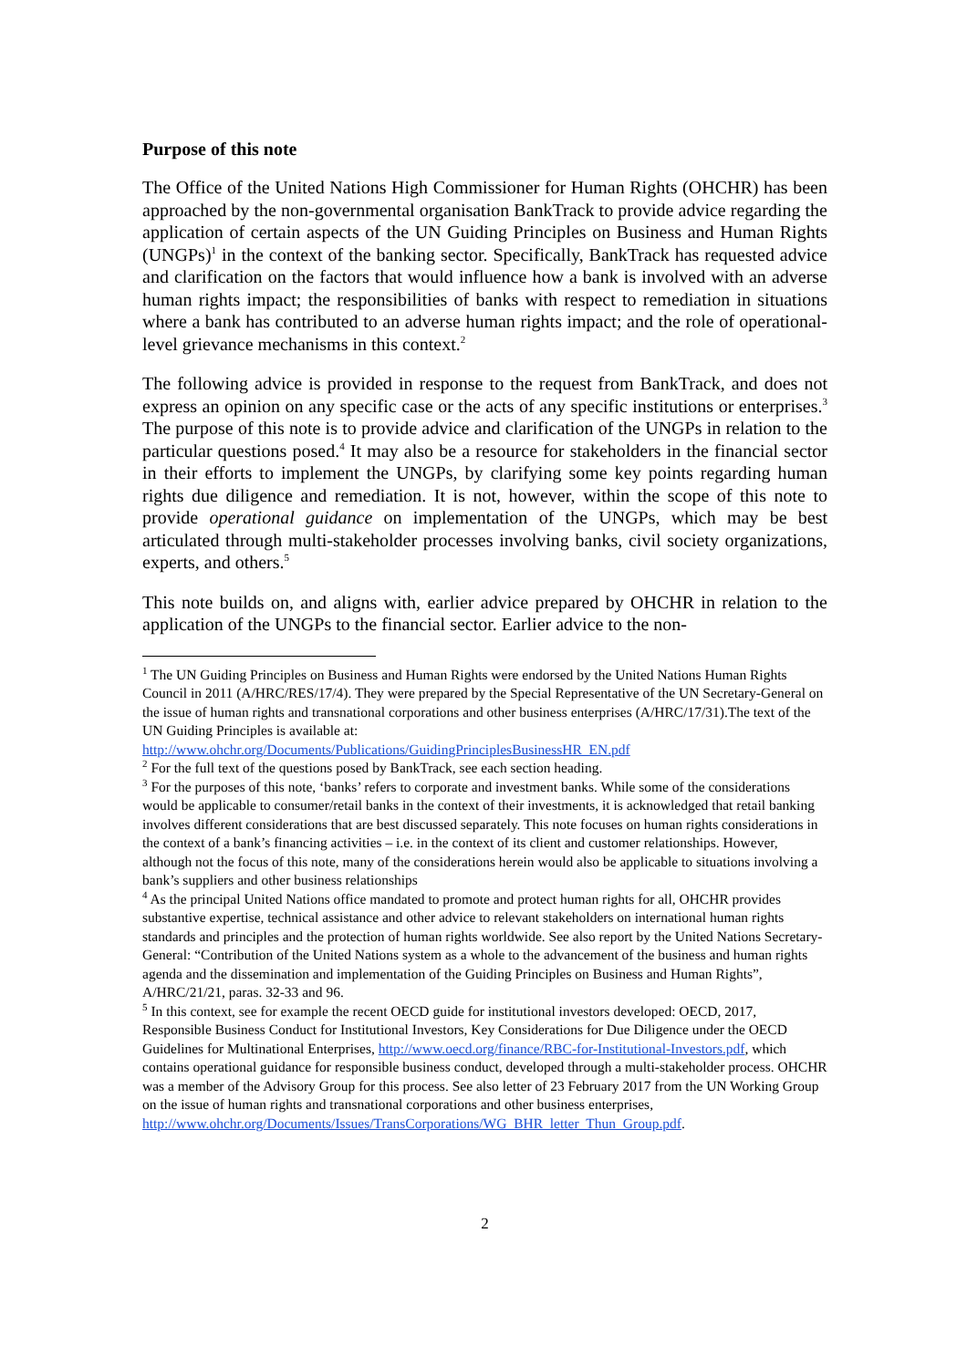Purpose of this note
The Office of the United Nations High Commissioner for Human Rights (OHCHR) has been approached by the non-governmental organisation BankTrack to provide advice regarding the application of certain aspects of the UN Guiding Principles on Business and Human Rights (UNGPs)<sup>1</sup> in the context of the banking sector. Specifically, BankTrack has requested advice and clarification on the factors that would influence how a bank is involved with an adverse human rights impact; the responsibilities of banks with respect to remediation in situations where a bank has contributed to an adverse human rights impact; and the role of operational-level grievance mechanisms in this context.<sup>2</sup>
The following advice is provided in response to the request from BankTrack, and does not express an opinion on any specific case or the acts of any specific institutions or enterprises.<sup>3</sup> The purpose of this note is to provide advice and clarification of the UNGPs in relation to the particular questions posed.<sup>4</sup> It may also be a resource for stakeholders in the financial sector in their efforts to implement the UNGPs, by clarifying some key points regarding human rights due diligence and remediation. It is not, however, within the scope of this note to provide operational guidance on implementation of the UNGPs, which may be best articulated through multi-stakeholder processes involving banks, civil society organizations, experts, and others.<sup>5</sup>
This note builds on, and aligns with, earlier advice prepared by OHCHR in relation to the application of the UNGPs to the financial sector. Earlier advice to the non-
<sup>1</sup> The UN Guiding Principles on Business and Human Rights were endorsed by the United Nations Human Rights Council in 2011 (A/HRC/RES/17/4). They were prepared by the Special Representative of the UN Secretary-General on the issue of human rights and transnational corporations and other business enterprises (A/HRC/17/31).The text of the UN Guiding Principles is available at: http://www.ohchr.org/Documents/Publications/GuidingPrinciplesBusinessHR_EN.pdf
<sup>2</sup> For the full text of the questions posed by BankTrack, see each section heading.
<sup>3</sup> For the purposes of this note, ‘banks’ refers to corporate and investment banks. While some of the considerations would be applicable to consumer/retail banks in the context of their investments, it is acknowledged that retail banking involves different considerations that are best discussed separately. This note focuses on human rights considerations in the context of a bank’s financing activities – i.e. in the context of its client and customer relationships. However, although not the focus of this note, many of the considerations herein would also be applicable to situations involving a bank’s suppliers and other business relationships
<sup>4</sup> As the principal United Nations office mandated to promote and protect human rights for all, OHCHR provides substantive expertise, technical assistance and other advice to relevant stakeholders on international human rights standards and principles and the protection of human rights worldwide. See also report by the United Nations Secretary-General: “Contribution of the United Nations system as a whole to the advancement of the business and human rights agenda and the dissemination and implementation of the Guiding Principles on Business and Human Rights”, A/HRC/21/21, paras. 32-33 and 96.
<sup>5</sup> In this context, see for example the recent OECD guide for institutional investors developed: OECD, 2017, Responsible Business Conduct for Institutional Investors, Key Considerations for Due Diligence under the OECD Guidelines for Multinational Enterprises, http://www.oecd.org/finance/RBC-for-Institutional-Investors.pdf, which contains operational guidance for responsible business conduct, developed through a multi-stakeholder process. OHCHR was a member of the Advisory Group for this process. See also letter of 23 February 2017 from the UN Working Group on the issue of human rights and transnational corporations and other business enterprises, http://www.ohchr.org/Documents/Issues/TransCorporations/WG_BHR_letter_Thun_Group.pdf.
2